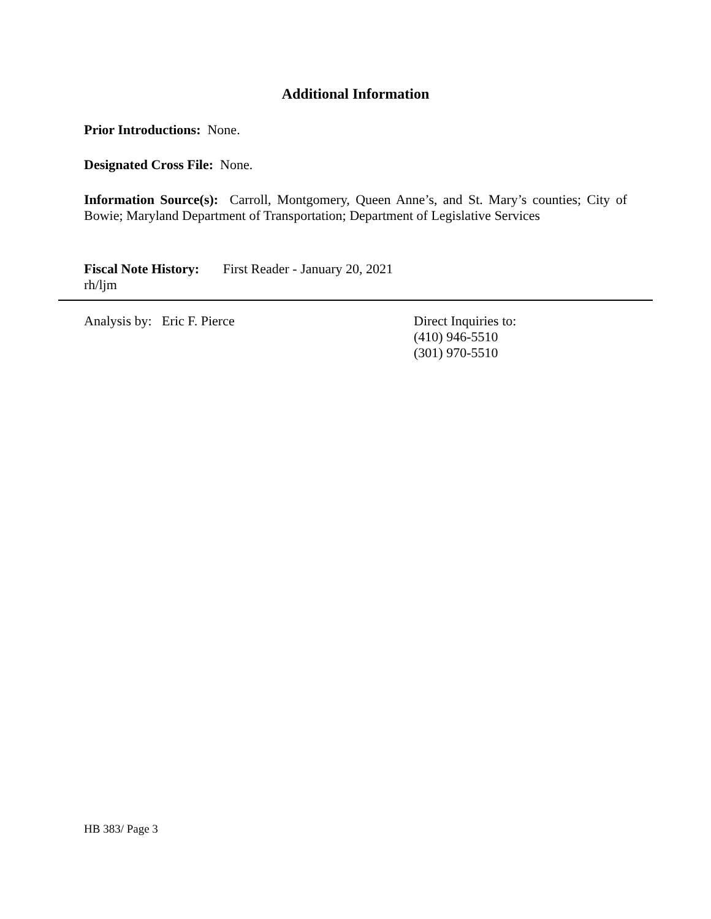Additional Information
Prior Introductions: None.
Designated Cross File: None.
Information Source(s): Carroll, Montgomery, Queen Anne’s, and St. Mary’s counties; City of Bowie; Maryland Department of Transportation; Department of Legislative Services
Fiscal Note History: First Reader - January 20, 2021
rh/ljm
Analysis by: Eric F. Pierce Direct Inquiries to:
(410) 946-5510
(301) 970-5510
HB 383/ Page 3